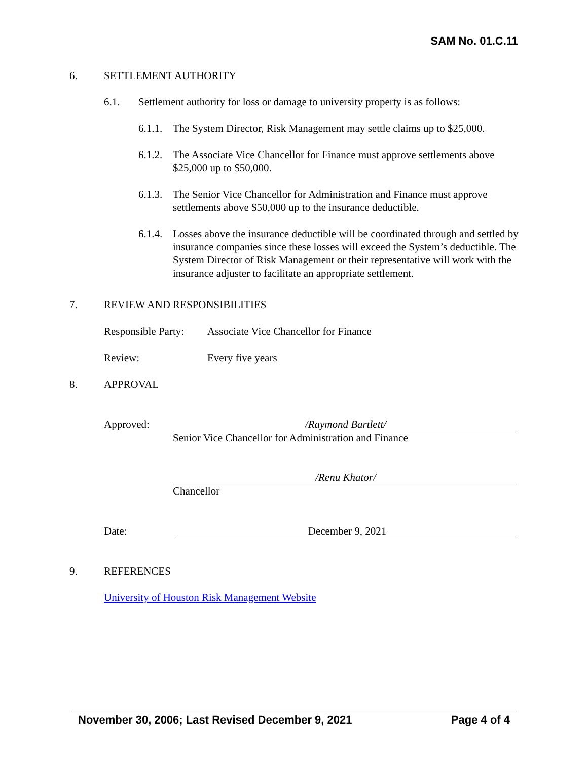SAM No. 01.C.11
6. SETTLEMENT AUTHORITY
6.1. Settlement authority for loss or damage to university property is as follows:
6.1.1. The System Director, Risk Management may settle claims up to $25,000.
6.1.2. The Associate Vice Chancellor for Finance must approve settlements above $25,000 up to $50,000.
6.1.3. The Senior Vice Chancellor for Administration and Finance must approve settlements above $50,000 up to the insurance deductible.
6.1.4. Losses above the insurance deductible will be coordinated through and settled by insurance companies since these losses will exceed the System’s deductible. The System Director of Risk Management or their representative will work with the insurance adjuster to facilitate an appropriate settlement.
7. REVIEW AND RESPONSIBILITIES
Responsible Party: Associate Vice Chancellor for Finance
Review: Every five years
8. APPROVAL
Approved: /Raymond Bartlett/
Senior Vice Chancellor for Administration and Finance
/Renu Khator/
Chancellor
Date: December 9, 2021
9. REFERENCES
University of Houston Risk Management Website
November 30, 2006; Last Revised December 9, 2021 Page 4 of 4